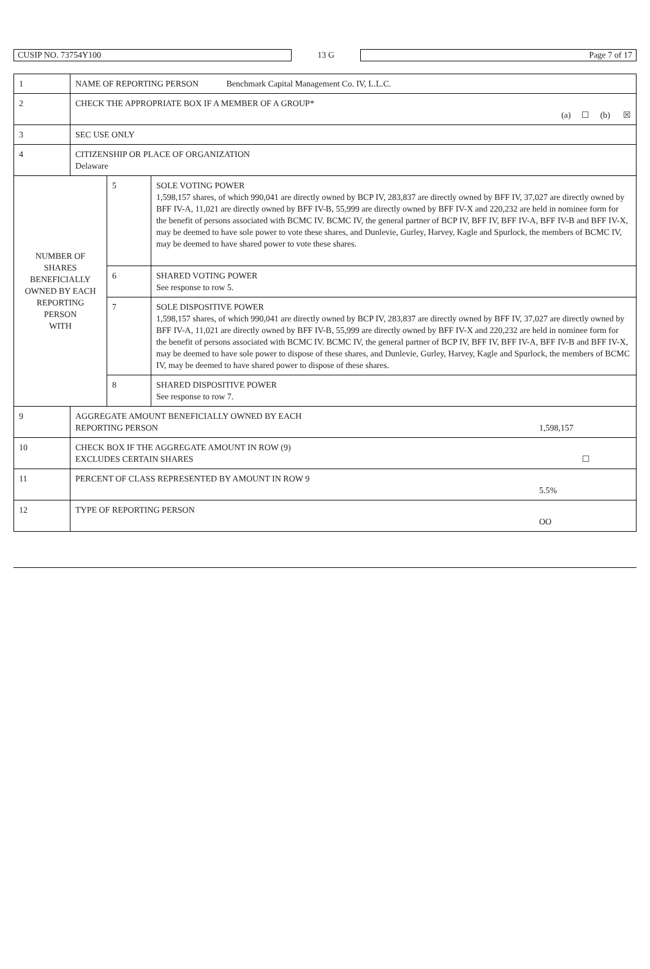| CUSIP NO. 73754Y100 | 13 G | Page 7 of 17 |
| 1 | NAME OF REPORTING PERSON Benchmark Capital Management Co. IV, L.L.C. | | |
| 2 | CHECK THE APPROPRIATE BOX IF A MEMBER OF A GROUP* (a) ☐ (b) ☒ | | |
| 3 | SEC USE ONLY | | |
| 4 | CITIZENSHIP OR PLACE OF ORGANIZATION Delaware | | |
| NUMBER OF SHARES BENEFICIALLY OWNED BY EACH REPORTING PERSON WITH | | 5 | SOLE VOTING POWER 1,598,157 shares, of which 990,041 are directly owned by BCP IV, 283,837 are directly owned by BFF IV, 37,027 are directly owned by BFF IV-A, 11,021 are directly owned by BFF IV-B, 55,999 are directly owned by BFF IV-X and 220,232 are held in nominee form for the benefit of persons associated with BCMC IV. BCMC IV, the general partner of BCP IV, BFF IV, BFF IV-A, BFF IV-B and BFF IV-X, may be deemed to have sole power to vote these shares, and Dunlevie, Gurley, Harvey, Kagle and Spurlock, the members of BCMC IV, may be deemed to have shared power to vote these shares. |
| | | 6 | SHARED VOTING POWER See response to row 5. |
| | | 7 | SOLE DISPOSITIVE POWER 1,598,157 shares, of which 990,041 are directly owned by BCP IV, 283,837 are directly owned by BFF IV, 37,027 are directly owned by BFF IV-A, 11,021 are directly owned by BFF IV-B, 55,999 are directly owned by BFF IV-X and 220,232 are held in nominee form for the benefit of persons associated with BCMC IV. BCMC IV, the general partner of BCP IV, BFF IV, BFF IV-A, BFF IV-B and BFF IV-X, may be deemed to have sole power to dispose of these shares, and Dunlevie, Gurley, Harvey, Kagle and Spurlock, the members of BCMC IV, may be deemed to have shared power to dispose of these shares. |
| | | 8 | SHARED DISPOSITIVE POWER See response to row 7. |
| 9 | AGGREGATE AMOUNT BENEFICIALLY OWNED BY EACH REPORTING PERSON 1,598,157 | | |
| 10 | CHECK BOX IF THE AGGREGATE AMOUNT IN ROW (9) EXCLUDES CERTAIN SHARES ☐ | | |
| 11 | PERCENT OF CLASS REPRESENTED BY AMOUNT IN ROW 9 5.5% | | |
| 12 | TYPE OF REPORTING PERSON OO | | |